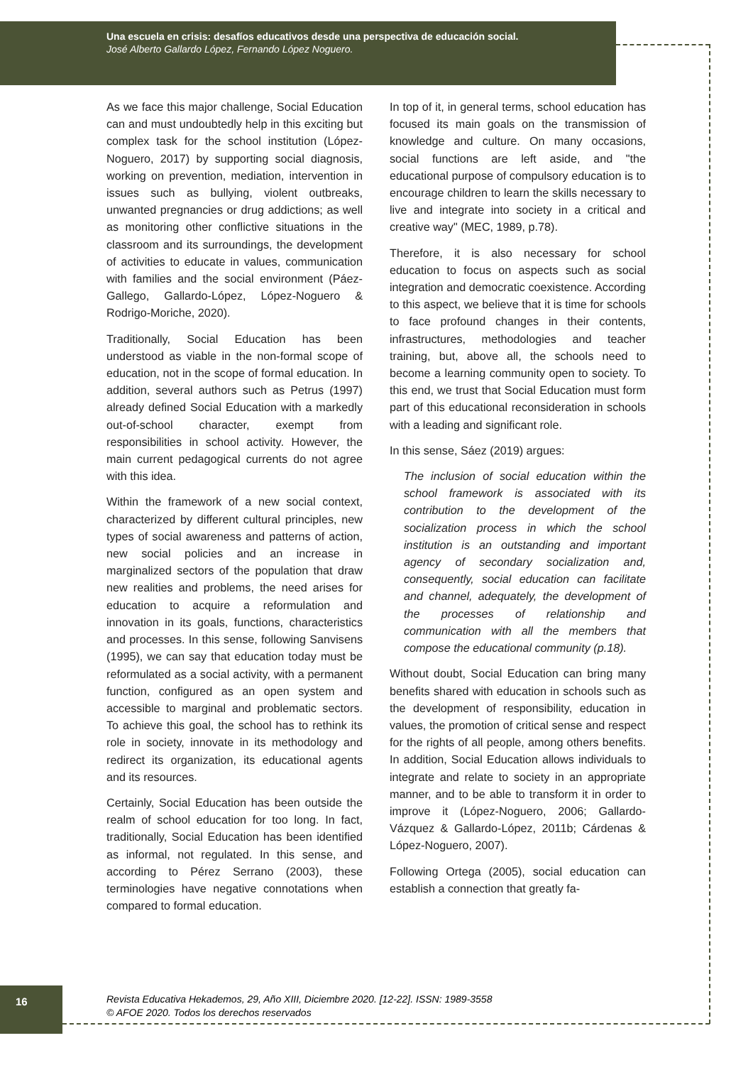Una escuela en crisis: desafíos educativos desde una perspectiva de educación social.
José Alberto Gallardo López, Fernando López Noguero.
As we face this major challenge, Social Education can and must undoubtedly help in this exciting but complex task for the school institution (López-Noguero, 2017) by supporting social diagnosis, working on prevention, mediation, intervention in issues such as bullying, violent outbreaks, unwanted pregnancies or drug addictions; as well as monitoring other conflictive situations in the classroom and its surroundings, the development of activities to educate in values, communication with families and the social environment (Páez-Gallego, Gallardo-López, López-Noguero & Rodrigo-Moriche, 2020).
Traditionally, Social Education has been understood as viable in the non-formal scope of education, not in the scope of formal education. In addition, several authors such as Petrus (1997) already defined Social Education with a markedly out-of-school character, exempt from responsibilities in school activity. However, the main current pedagogical currents do not agree with this idea.
Within the framework of a new social context, characterized by different cultural principles, new types of social awareness and patterns of action, new social policies and an increase in marginalized sectors of the population that draw new realities and problems, the need arises for education to acquire a reformulation and innovation in its goals, functions, characteristics and processes. In this sense, following Sanvisens (1995), we can say that education today must be reformulated as a social activity, with a permanent function, configured as an open system and accessible to marginal and problematic sectors. To achieve this goal, the school has to rethink its role in society, innovate in its methodology and redirect its organization, its educational agents and its resources.
Certainly, Social Education has been outside the realm of school education for too long. In fact, traditionally, Social Education has been identified as informal, not regulated. In this sense, and according to Pérez Serrano (2003), these terminologies have negative connotations when compared to formal education.
In top of it, in general terms, school education has focused its main goals on the transmission of knowledge and culture. On many occasions, social functions are left aside, and "the educational purpose of compulsory education is to encourage children to learn the skills necessary to live and integrate into society in a critical and creative way" (MEC, 1989, p.78).
Therefore, it is also necessary for school education to focus on aspects such as social integration and democratic coexistence. According to this aspect, we believe that it is time for schools to face profound changes in their contents, infrastructures, methodologies and teacher training, but, above all, the schools need to become a learning community open to society. To this end, we trust that Social Education must form part of this educational reconsideration in schools with a leading and significant role.
In this sense, Sáez (2019) argues:
The inclusion of social education within the school framework is associated with its contribution to the development of the socialization process in which the school institution is an outstanding and important agency of secondary socialization and, consequently, social education can facilitate and channel, adequately, the development of the processes of relationship and communication with all the members that compose the educational community (p.18).
Without doubt, Social Education can bring many benefits shared with education in schools such as the development of responsibility, education in values, the promotion of critical sense and respect for the rights of all people, among others benefits. In addition, Social Education allows individuals to integrate and relate to society in an appropriate manner, and to be able to transform it in order to improve it (López-Noguero, 2006; Gallardo-Vázquez & Gallardo-López, 2011b; Cárdenas & López-Noguero, 2007).
Following Ortega (2005), social education can establish a connection that greatly fa-
16
Revista Educativa Hekademos, 29, Año XIII, Diciembre 2020. [12-22]. ISSN: 1989-3558
© AFOE 2020. Todos los derechos reservados